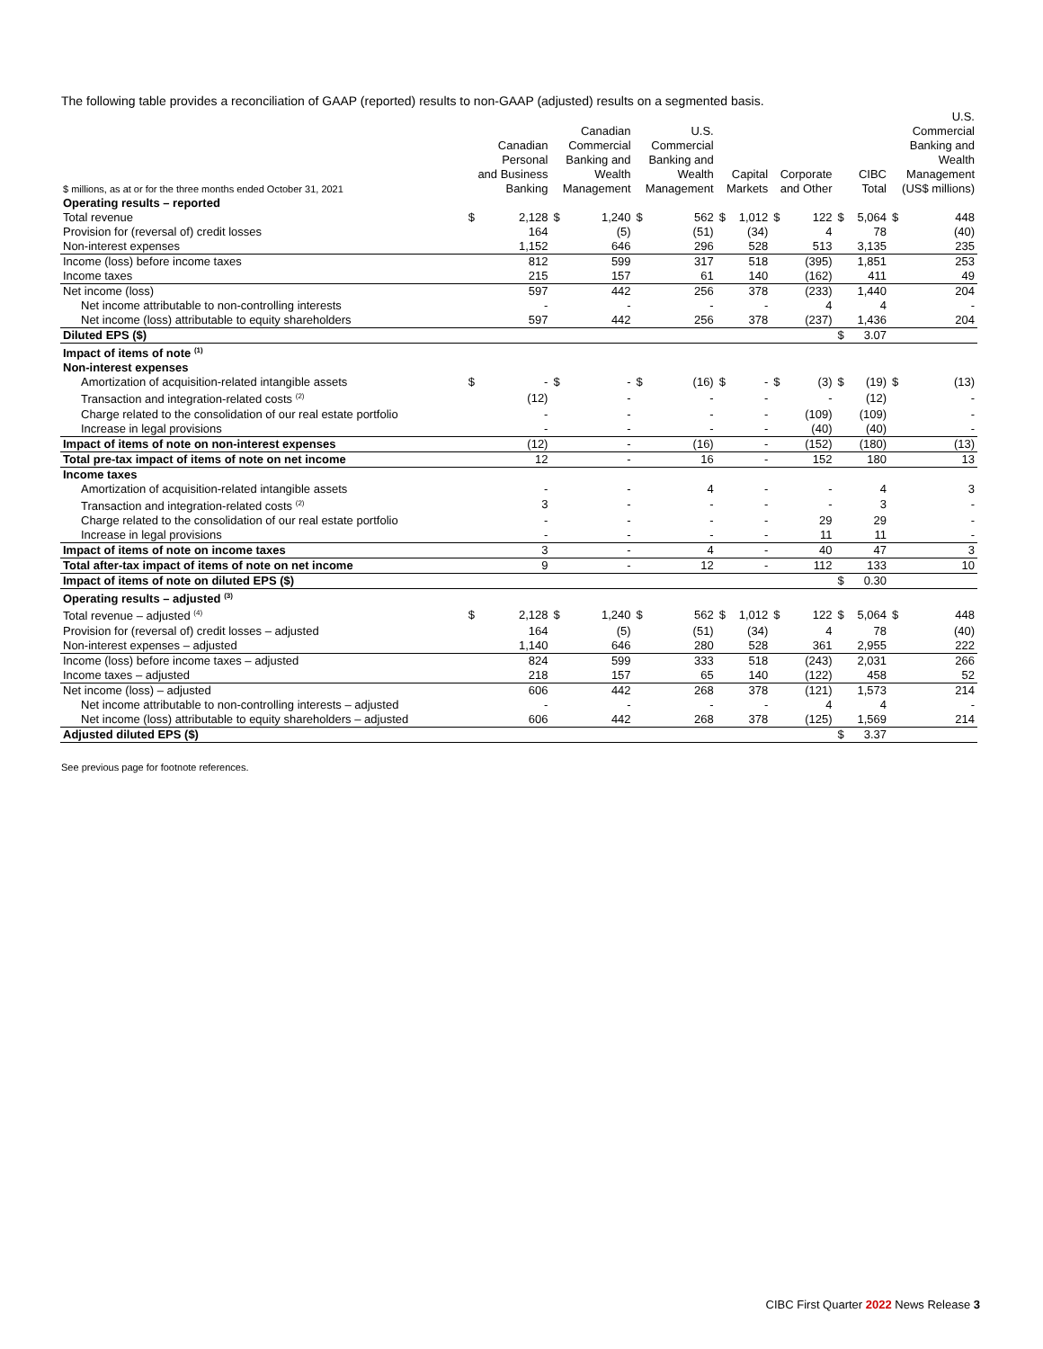The following table provides a reconciliation of GAAP (reported) results to non-GAAP (adjusted) results on a segmented basis.
| $ millions, as at or for the three months ended October 31, 2021 | Canadian Personal and Business Banking | | Canadian Commercial Banking and Wealth Management | | U.S. Commercial Banking and Wealth Management | | Capital Markets | | Corporate and Other | | CIBC Total | | U.S. Commercial Banking and Wealth Management (US$ millions) | |
| --- | --- | --- | --- | --- | --- | --- | --- | --- | --- | --- | --- | --- | --- | --- |
| Operating results – reported | | | | | | | | | | | | | | |
| Total revenue | $ | 2,128 | $ | 1,240 | $ | 562 | $ | 1,012 | $ | 122 | $ | 5,064 | $ | 448 |
| Provision for (reversal of) credit losses | | 164 | | (5) | | (51) | | (34) | | 4 | | 78 | | (40) |
| Non-interest expenses | | 1,152 | | 646 | | 296 | | 528 | | 513 | | 3,135 | | 235 |
| Income (loss) before income taxes | | 812 | | 599 | | 317 | | 518 | | (395) | | 1,851 | | 253 |
| Income taxes | | 215 | | 157 | | 61 | | 140 | | (162) | | 411 | | 49 |
| Net income (loss) | | 597 | | 442 | | 256 | | 378 | | (233) | | 1,440 | | 204 |
| Net income attributable to non-controlling interests | | - | | - | | - | | - | | 4 | | 4 | | - |
| Net income (loss) attributable to equity shareholders | | 597 | | 442 | | 256 | | 378 | | (237) | | 1,436 | | 204 |
| Diluted EPS ($) | | | | | | | | | | | $ | 3.07 | | |
| Impact of items of note <sup>(1)</sup> | | | | | | | | | | | | | | |
| Non-interest expenses | | | | | | | | | | | | | | |
| Amortization of acquisition-related intangible assets | $ | - | $ | - | $ | (16) | $ | - | $ | (3) | $ | (19) | $ | (13) |
| Transaction and integration-related costs <sup>(2)</sup> | | (12) | | - | | - | | - | | - | | (12) | | - |
| Charge related to the consolidation of our real estate portfolio | | - | | - | | - | | - | | (109) | | (109) | | - |
| Increase in legal provisions | | - | | - | | - | | - | | (40) | | (40) | | - |
| Impact of items of note on non-interest expenses | | (12) | | - | | (16) | | - | | (152) | | (180) | | (13) |
| Total pre-tax impact of items of note on net income | | 12 | | - | | 16 | | - | | 152 | | 180 | | 13 |
| Income taxes | | | | | | | | | | | | | | |
| Amortization of acquisition-related intangible assets | | - | | - | | 4 | | - | | - | | 4 | | 3 |
| Transaction and integration-related costs <sup>(2)</sup> | | 3 | | - | | - | | - | | - | | 3 | | - |
| Charge related to the consolidation of our real estate portfolio | | - | | - | | - | | - | | 29 | | 29 | | - |
| Increase in legal provisions | | - | | - | | - | | - | | 11 | | 11 | | - |
| Impact of items of note on income taxes | | 3 | | - | | 4 | | - | | 40 | | 47 | | 3 |
| Total after-tax impact of items of note on net income | | 9 | | - | | 12 | | - | | 112 | | 133 | | 10 |
| Impact of items of note on diluted EPS ($) | | | | | | | | | | | $ | 0.30 | | |
| Operating results – adjusted <sup>(3)</sup> | | | | | | | | | | | | | | |
| Total revenue – adjusted <sup>(4)</sup> | $ | 2,128 | $ | 1,240 | $ | 562 | $ | 1,012 | $ | 122 | $ | 5,064 | $ | 448 |
| Provision for (reversal of) credit losses – adjusted | | 164 | | (5) | | (51) | | (34) | | 4 | | 78 | | (40) |
| Non-interest expenses – adjusted | | 1,140 | | 646 | | 280 | | 528 | | 361 | | 2,955 | | 222 |
| Income (loss) before income taxes – adjusted | | 824 | | 599 | | 333 | | 518 | | (243) | | 2,031 | | 266 |
| Income taxes – adjusted | | 218 | | 157 | | 65 | | 140 | | (122) | | 458 | | 52 |
| Net income (loss) – adjusted | | 606 | | 442 | | 268 | | 378 | | (121) | | 1,573 | | 214 |
| Net income attributable to non-controlling interests – adjusted | | - | | - | | - | | - | | 4 | | 4 | | - |
| Net income (loss) attributable to equity shareholders – adjusted | | 606 | | 442 | | 268 | | 378 | | (125) | | 1,569 | | 214 |
| Adjusted diluted EPS ($) | | | | | | | | | | | $ | 3.37 | | |
See previous page for footnote references.
CIBC First Quarter 2022 News Release 3